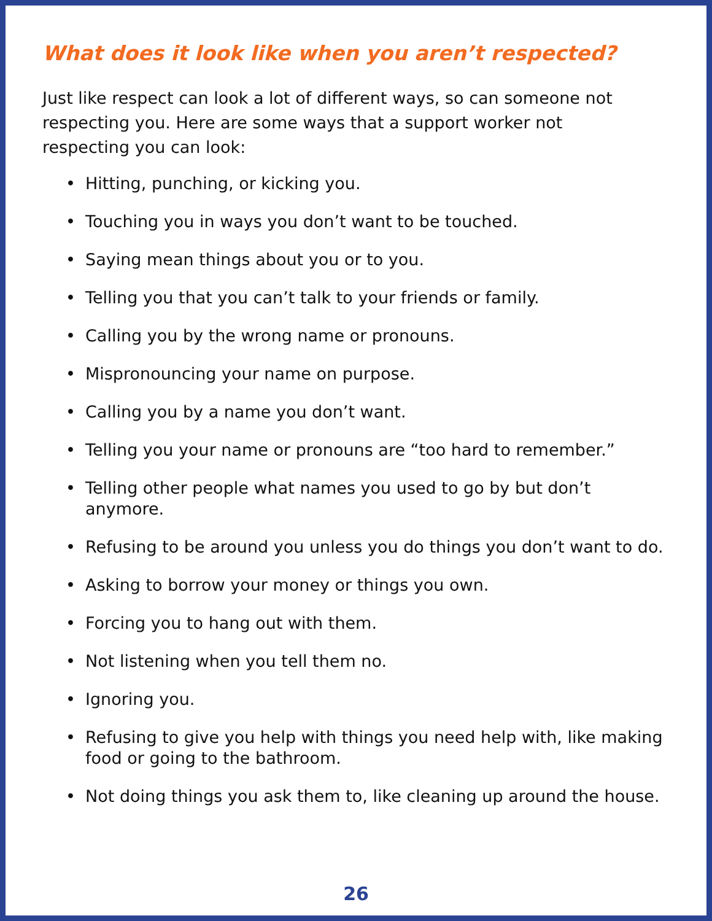What does it look like when you aren’t respected?
Just like respect can look a lot of different ways, so can someone not respecting you. Here are some ways that a support worker not respecting you can look:
• Hitting, punching, or kicking you.
• Touching you in ways you don’t want to be touched.
• Saying mean things about you or to you.
• Telling you that you can’t talk to your friends or family.
• Calling you by the wrong name or pronouns.
• Mispronouncing your name on purpose.
• Calling you by a name you don’t want.
• Telling you your name or pronouns are “too hard to remember.”
• Telling other people what names you used to go by but don’t anymore.
• Refusing to be around you unless you do things you don’t want to do.
• Asking to borrow your money or things you own.
• Forcing you to hang out with them.
• Not listening when you tell them no.
• Ignoring you.
• Refusing to give you help with things you need help with, like making food or going to the bathroom.
• Not doing things you ask them to, like cleaning up around the house.
26